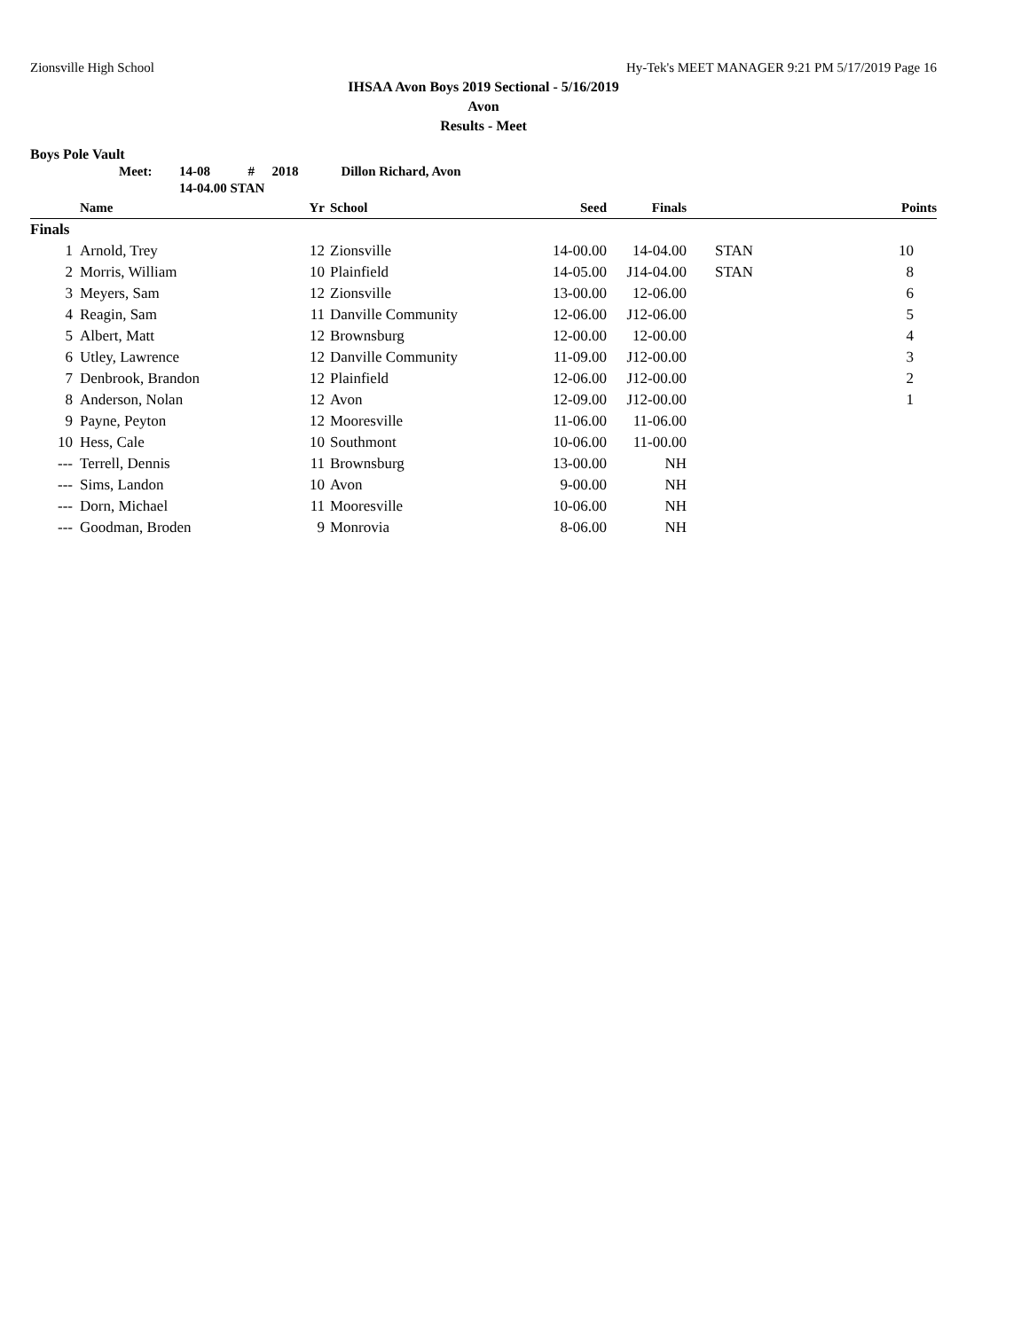Zionsville High School Hy-Tek's MEET MANAGER 9:21 PM 5/17/2019 Page 16
IHSAA Avon Boys 2019 Sectional - 5/16/2019
Avon
Results - Meet
Boys Pole Vault
| Meet: | 14-08 | # | 2018 | Dillon Richard, Avon |
| | 14-04.00 STAN | | | |
| | Name | Yr | School | Seed | Finals | | Points |
| --- | --- | --- | --- | --- | --- | --- | --- |
| Finals | | | | | | | |
| 1 | Arnold, Trey | 12 | Zionsville | 14-00.00 | 14-04.00 | STAN | 10 |
| 2 | Morris, William | 10 | Plainfield | 14-05.00 | J14-04.00 | STAN | 8 |
| 3 | Meyers, Sam | 12 | Zionsville | 13-00.00 | 12-06.00 | | 6 |
| 4 | Reagin, Sam | 11 | Danville Community | 12-06.00 | J12-06.00 | | 5 |
| 5 | Albert, Matt | 12 | Brownsburg | 12-00.00 | 12-00.00 | | 4 |
| 6 | Utley, Lawrence | 12 | Danville Community | 11-09.00 | J12-00.00 | | 3 |
| 7 | Denbrook, Brandon | 12 | Plainfield | 12-06.00 | J12-00.00 | | 2 |
| 8 | Anderson, Nolan | 12 | Avon | 12-09.00 | J12-00.00 | | 1 |
| 9 | Payne, Peyton | 12 | Mooresville | 11-06.00 | 11-06.00 | | |
| 10 | Hess, Cale | 10 | Southmont | 10-06.00 | 11-00.00 | | |
| --- | Terrell, Dennis | 11 | Brownsburg | 13-00.00 | NH | | |
| --- | Sims, Landon | 10 | Avon | 9-00.00 | NH | | |
| --- | Dorn, Michael | 11 | Mooresville | 10-06.00 | NH | | |
| --- | Goodman, Broden | 9 | Monrovia | 8-06.00 | NH | | |